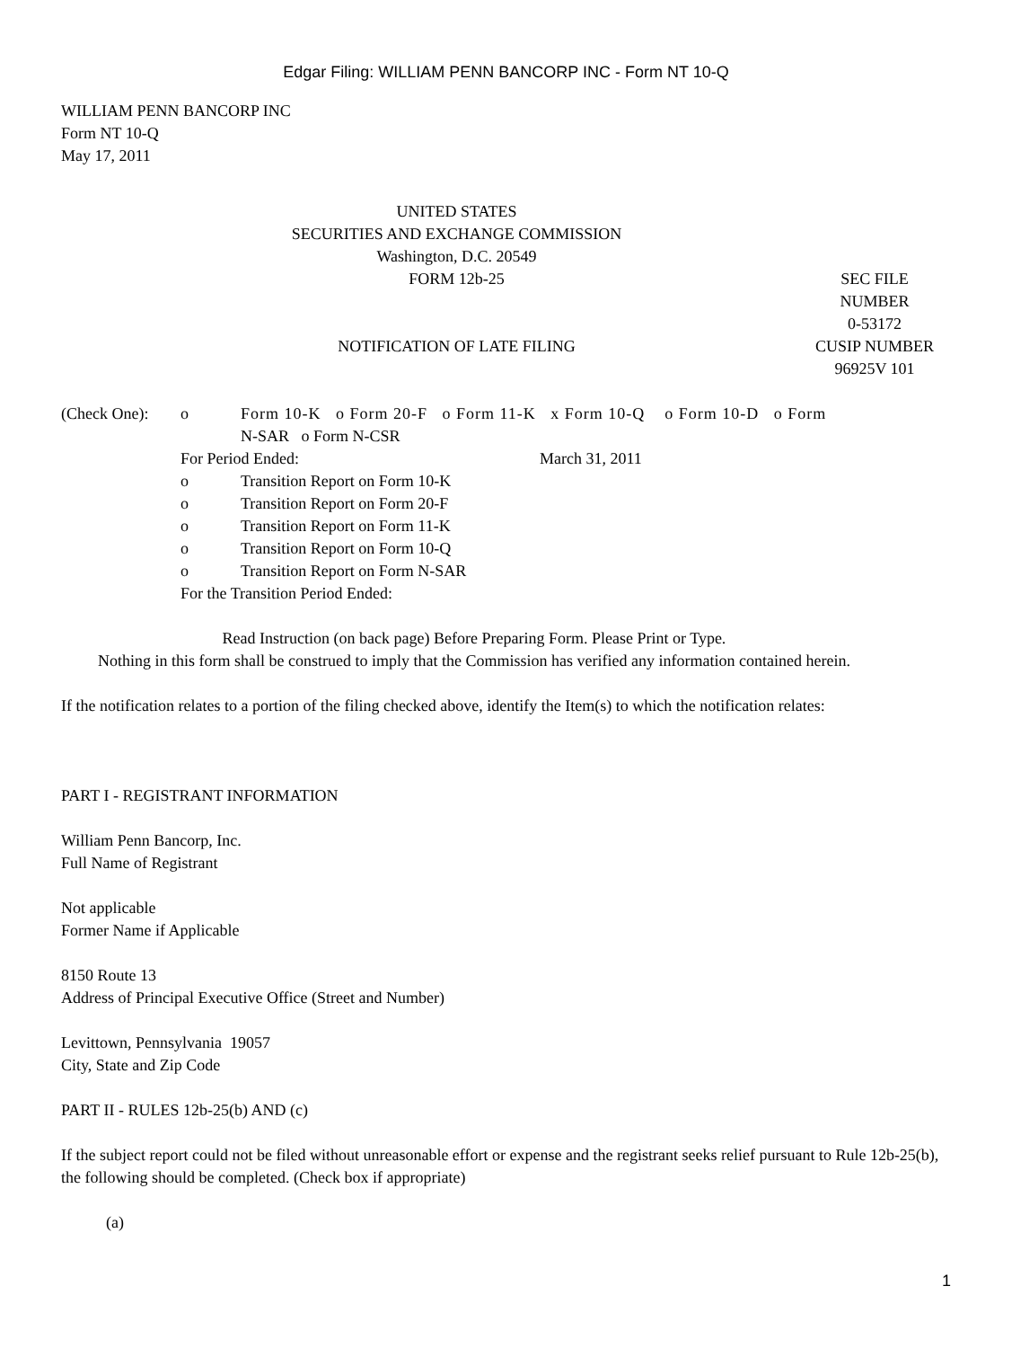Edgar Filing: WILLIAM PENN BANCORP INC - Form NT 10-Q
WILLIAM PENN BANCORP INC
Form NT 10-Q
May 17, 2011
UNITED STATES
SECURITIES AND EXCHANGE COMMISSION
Washington, D.C. 20549
FORM 12b-25
NOTIFICATION OF LATE FILING
SEC FILE
NUMBER
0-53172
CUSIP NUMBER
96925V 101
(Check One): o Form 10-K o Form 20-F o Form 11-K x Form 10-Q o Form 10-D o Form
N-SAR o Form N-CSR
For Period Ended: March 31, 2011
o Transition Report on Form 10-K
o Transition Report on Form 20-F
o Transition Report on Form 11-K
o Transition Report on Form 10-Q
o Transition Report on Form N-SAR
For the Transition Period Ended:
Read Instruction (on back page) Before Preparing Form. Please Print or Type.
Nothing in this form shall be construed to imply that the Commission has verified any information contained herein.
If the notification relates to a portion of the filing checked above, identify the Item(s) to which the notification relates:
PART I - REGISTRANT INFORMATION
William Penn Bancorp, Inc.
Full Name of Registrant
Not applicable
Former Name if Applicable
8150 Route 13
Address of Principal Executive Office (Street and Number)
Levittown, Pennsylvania 19057
City, State and Zip Code
PART II - RULES 12b-25(b) AND (c)
If the subject report could not be filed without unreasonable effort or expense and the registrant seeks relief pursuant to Rule 12b-25(b), the following should be completed. (Check box if appropriate)
(a)
1